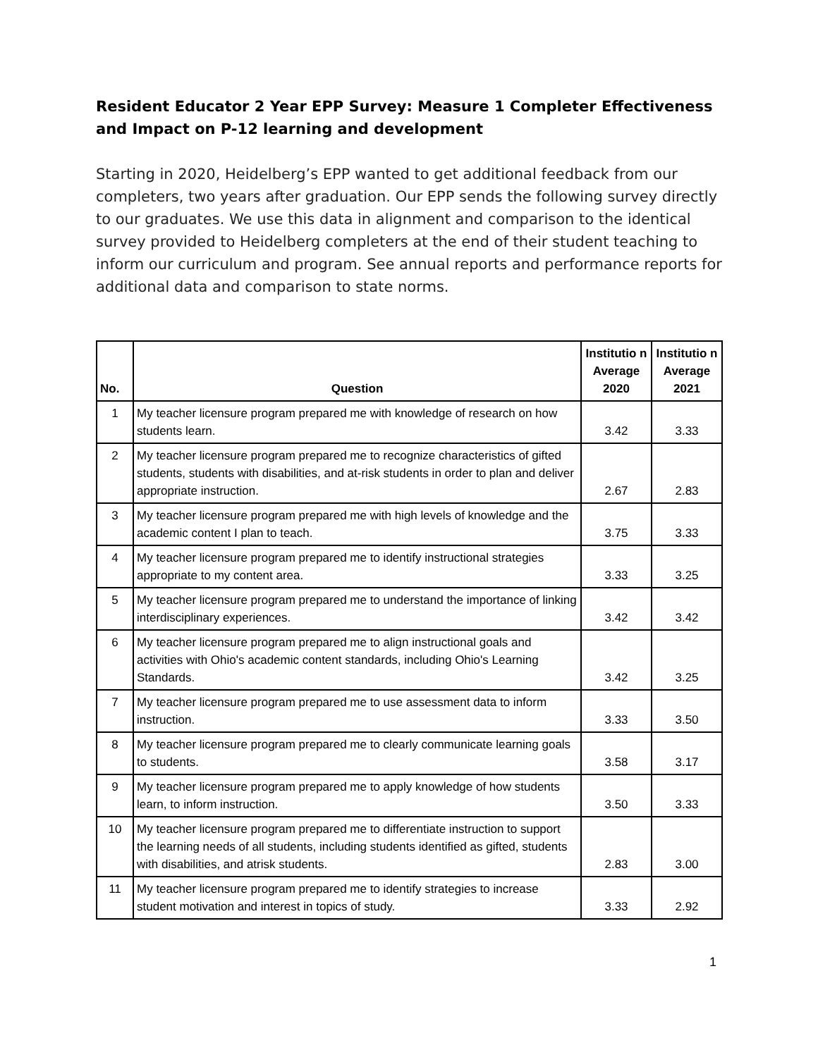Resident Educator 2 Year EPP Survey: Measure 1 Completer Effectiveness and Impact on P-12 learning and development
Starting in 2020, Heidelberg’s EPP wanted to get additional feedback from our completers, two years after graduation. Our EPP sends the following survey directly to our graduates. We use this data in alignment and comparison to the identical survey provided to Heidelberg completers at the end of their student teaching to inform our curriculum and program. See annual reports and performance reports for additional data and comparison to state norms.
| No. | Question | Institutio n Average 2020 | Institutio n Average 2021 |
| --- | --- | --- | --- |
| 1 | My teacher licensure program prepared me with knowledge of research on how students learn. | 3.42 | 3.33 |
| 2 | My teacher licensure program prepared me to recognize characteristics of gifted students, students with disabilities, and at-risk students in order to plan and deliver appropriate instruction. | 2.67 | 2.83 |
| 3 | My teacher licensure program prepared me with high levels of knowledge and the academic content I plan to teach. | 3.75 | 3.33 |
| 4 | My teacher licensure program prepared me to identify instructional strategies appropriate to my content area. | 3.33 | 3.25 |
| 5 | My teacher licensure program prepared me to understand the importance of linking interdisciplinary experiences. | 3.42 | 3.42 |
| 6 | My teacher licensure program prepared me to align instructional goals and activities with Ohio's academic content standards, including Ohio's Learning Standards. | 3.42 | 3.25 |
| 7 | My teacher licensure program prepared me to use assessment data to inform instruction. | 3.33 | 3.50 |
| 8 | My teacher licensure program prepared me to clearly communicate learning goals to students. | 3.58 | 3.17 |
| 9 | My teacher licensure program prepared me to apply knowledge of how students learn, to inform instruction. | 3.50 | 3.33 |
| 10 | My teacher licensure program prepared me to differentiate instruction to support the learning needs of all students, including students identified as gifted, students with disabilities, and atrisk students. | 2.83 | 3.00 |
| 11 | My teacher licensure program prepared me to identify strategies to increase student motivation and interest in topics of study. | 3.33 | 2.92 |
1